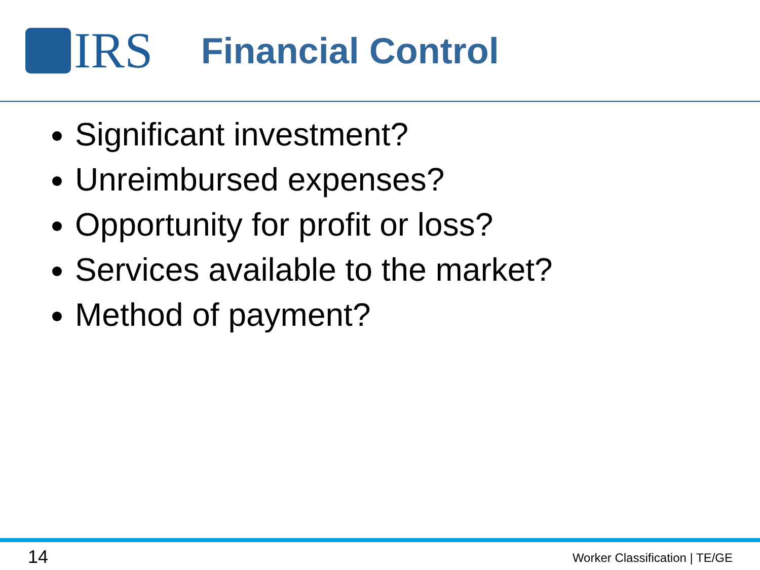IRS
Financial Control
Significant investment?
Unreimbursed expenses?
Opportunity for profit or loss?
Services available to the market?
Method of payment?
14 Worker Classification | TE/GE